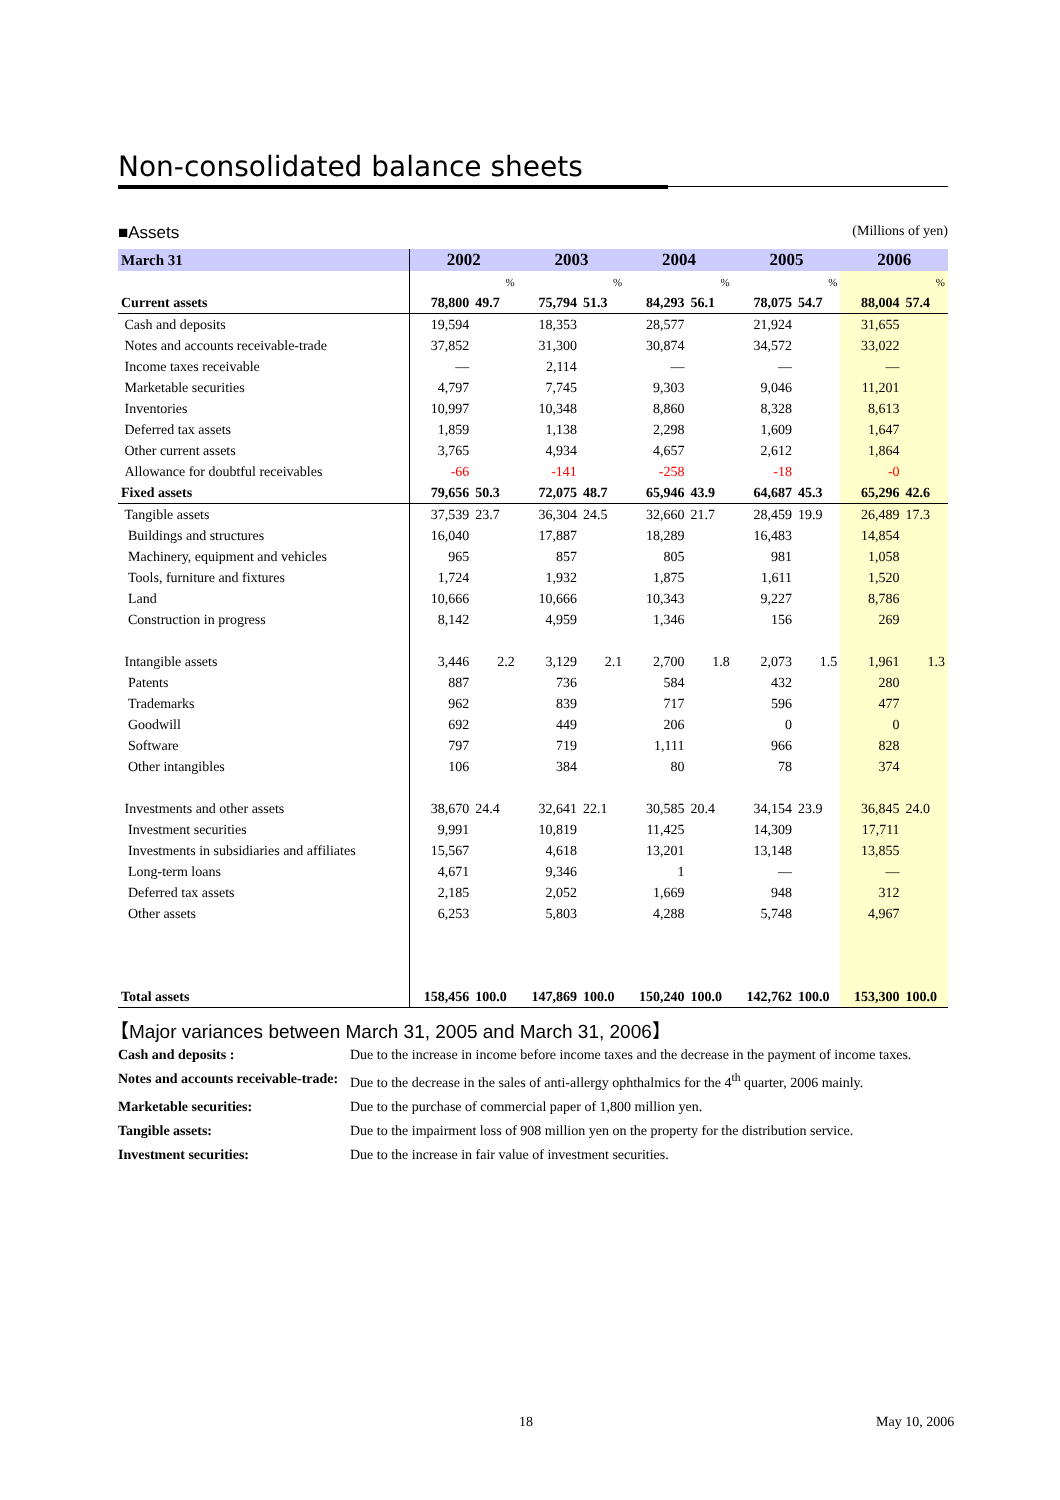Non-consolidated balance sheets
■Assets (Millions of yen)
| March 31 | 2002 | | 2003 | | 2004 | | 2005 | | 2006 | |
| --- | --- | --- | --- | --- | --- | --- | --- | --- | --- | --- |
| | | % | | % | | % | | % | | % |
| Current assets | 78,800 | 49.7 | 75,794 | 51.3 | 84,293 | 56.1 | 78,075 | 54.7 | 88,004 | 57.4 |
| Cash and deposits | 19,594 | | 18,353 | | 28,577 | | 21,924 | | 31,655 | |
| Notes and accounts receivable-trade | 37,852 | | 31,300 | | 30,874 | | 34,572 | | 33,022 | |
| Income taxes receivable | — | | 2,114 | | — | | — | | — | |
| Marketable securities | 4,797 | | 7,745 | | 9,303 | | 9,046 | | 11,201 | |
| Inventories | 10,997 | | 10,348 | | 8,860 | | 8,328 | | 8,613 | |
| Deferred tax assets | 1,859 | | 1,138 | | 2,298 | | 1,609 | | 1,647 | |
| Other current assets | 3,765 | | 4,934 | | 4,657 | | 2,612 | | 1,864 | |
| Allowance for doubtful receivables | -66 | | -141 | | -258 | | -18 | | -0 | |
| Fixed assets | 79,656 | 50.3 | 72,075 | 48.7 | 65,946 | 43.9 | 64,687 | 45.3 | 65,296 | 42.6 |
| Tangible assets | 37,539 | 23.7 | 36,304 | 24.5 | 32,660 | 21.7 | 28,459 | 19.9 | 26,489 | 17.3 |
| Buildings and structures | 16,040 | | 17,887 | | 18,289 | | 16,483 | | 14,854 | |
| Machinery, equipment and vehicles | 965 | | 857 | | 805 | | 981 | | 1,058 | |
| Tools, furniture and fixtures | 1,724 | | 1,932 | | 1,875 | | 1,611 | | 1,520 | |
| Land | 10,666 | | 10,666 | | 10,343 | | 9,227 | | 8,786 | |
| Construction in progress | 8,142 | | 4,959 | | 1,346 | | 156 | | 269 | |
| Intangible assets | 3,446 | 2.2 | 3,129 | 2.1 | 2,700 | 1.8 | 2,073 | 1.5 | 1,961 | 1.3 |
| Patents | 887 | | 736 | | 584 | | 432 | | 280 | |
| Trademarks | 962 | | 839 | | 717 | | 596 | | 477 | |
| Goodwill | 692 | | 449 | | 206 | | 0 | | 0 | |
| Software | 797 | | 719 | | 1,111 | | 966 | | 828 | |
| Other intangibles | 106 | | 384 | | 80 | | 78 | | 374 | |
| Investments and other assets | 38,670 | 24.4 | 32,641 | 22.1 | 30,585 | 20.4 | 34,154 | 23.9 | 36,845 | 24.0 |
| Investment securities | 9,991 | | 10,819 | | 11,425 | | 14,309 | | 17,711 | |
| Investments in subsidiaries and affiliates | 15,567 | | 4,618 | | 13,201 | | 13,148 | | 13,855 | |
| Long-term loans | 4,671 | | 9,346 | | 1 | | — | | — | |
| Deferred tax assets | 2,185 | | 2,052 | | 1,669 | | 948 | | 312 | |
| Other assets | 6,253 | | 5,803 | | 4,288 | | 5,748 | | 4,967 | |
| Total assets | 158,456 | 100.0 | 147,869 | 100.0 | 150,240 | 100.0 | 142,762 | 100.0 | 153,300 | 100.0 |
【Major variances between March 31, 2005 and March 31, 2006】
Cash and deposits : Due to the increase in income before income taxes and the decrease in the payment of income taxes.
Notes and accounts receivable-trade: Due to the decrease in the sales of anti-allergy ophthalmics for the 4<sup>th</sup> quarter, 2006 mainly.
Marketable securities: Due to the purchase of commercial paper of 1,800 million yen.
Tangible assets: Due to the impairment loss of 908 million yen on the property for the distribution service.
Investment securities: Due to the increase in fair value of investment securities.
18 May 10, 2006